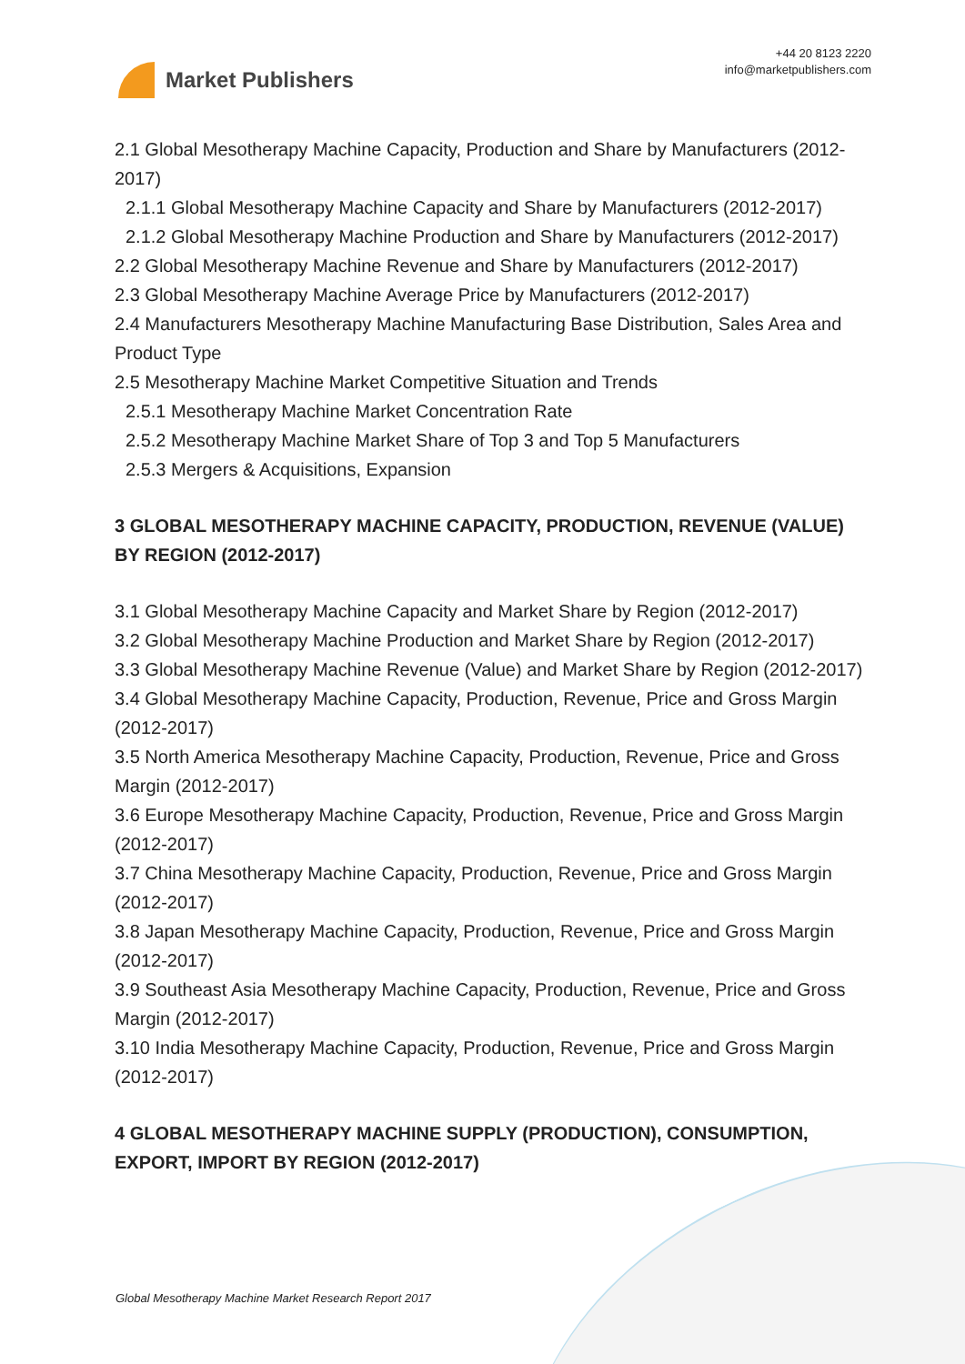Market Publishers
+44 20 8123 2220
info@marketpublishers.com
2.1 Global Mesotherapy Machine Capacity, Production and Share by Manufacturers (2012-2017)
2.1.1 Global Mesotherapy Machine Capacity and Share by Manufacturers (2012-2017)
2.1.2 Global Mesotherapy Machine Production and Share by Manufacturers (2012-2017)
2.2 Global Mesotherapy Machine Revenue and Share by Manufacturers (2012-2017)
2.3 Global Mesotherapy Machine Average Price by Manufacturers (2012-2017)
2.4 Manufacturers Mesotherapy Machine Manufacturing Base Distribution, Sales Area and Product Type
2.5 Mesotherapy Machine Market Competitive Situation and Trends
2.5.1 Mesotherapy Machine Market Concentration Rate
2.5.2 Mesotherapy Machine Market Share of Top 3 and Top 5 Manufacturers
2.5.3 Mergers & Acquisitions, Expansion
3 GLOBAL MESOTHERAPY MACHINE CAPACITY, PRODUCTION, REVENUE (VALUE) BY REGION (2012-2017)
3.1 Global Mesotherapy Machine Capacity and Market Share by Region (2012-2017)
3.2 Global Mesotherapy Machine Production and Market Share by Region (2012-2017)
3.3 Global Mesotherapy Machine Revenue (Value) and Market Share by Region (2012-2017)
3.4 Global Mesotherapy Machine Capacity, Production, Revenue, Price and Gross Margin (2012-2017)
3.5 North America Mesotherapy Machine Capacity, Production, Revenue, Price and Gross Margin (2012-2017)
3.6 Europe Mesotherapy Machine Capacity, Production, Revenue, Price and Gross Margin (2012-2017)
3.7 China Mesotherapy Machine Capacity, Production, Revenue, Price and Gross Margin (2012-2017)
3.8 Japan Mesotherapy Machine Capacity, Production, Revenue, Price and Gross Margin (2012-2017)
3.9 Southeast Asia Mesotherapy Machine Capacity, Production, Revenue, Price and Gross Margin (2012-2017)
3.10 India Mesotherapy Machine Capacity, Production, Revenue, Price and Gross Margin (2012-2017)
4 GLOBAL MESOTHERAPY MACHINE SUPPLY (PRODUCTION), CONSUMPTION, EXPORT, IMPORT BY REGION (2012-2017)
Global Mesotherapy Machine Market Research Report 2017